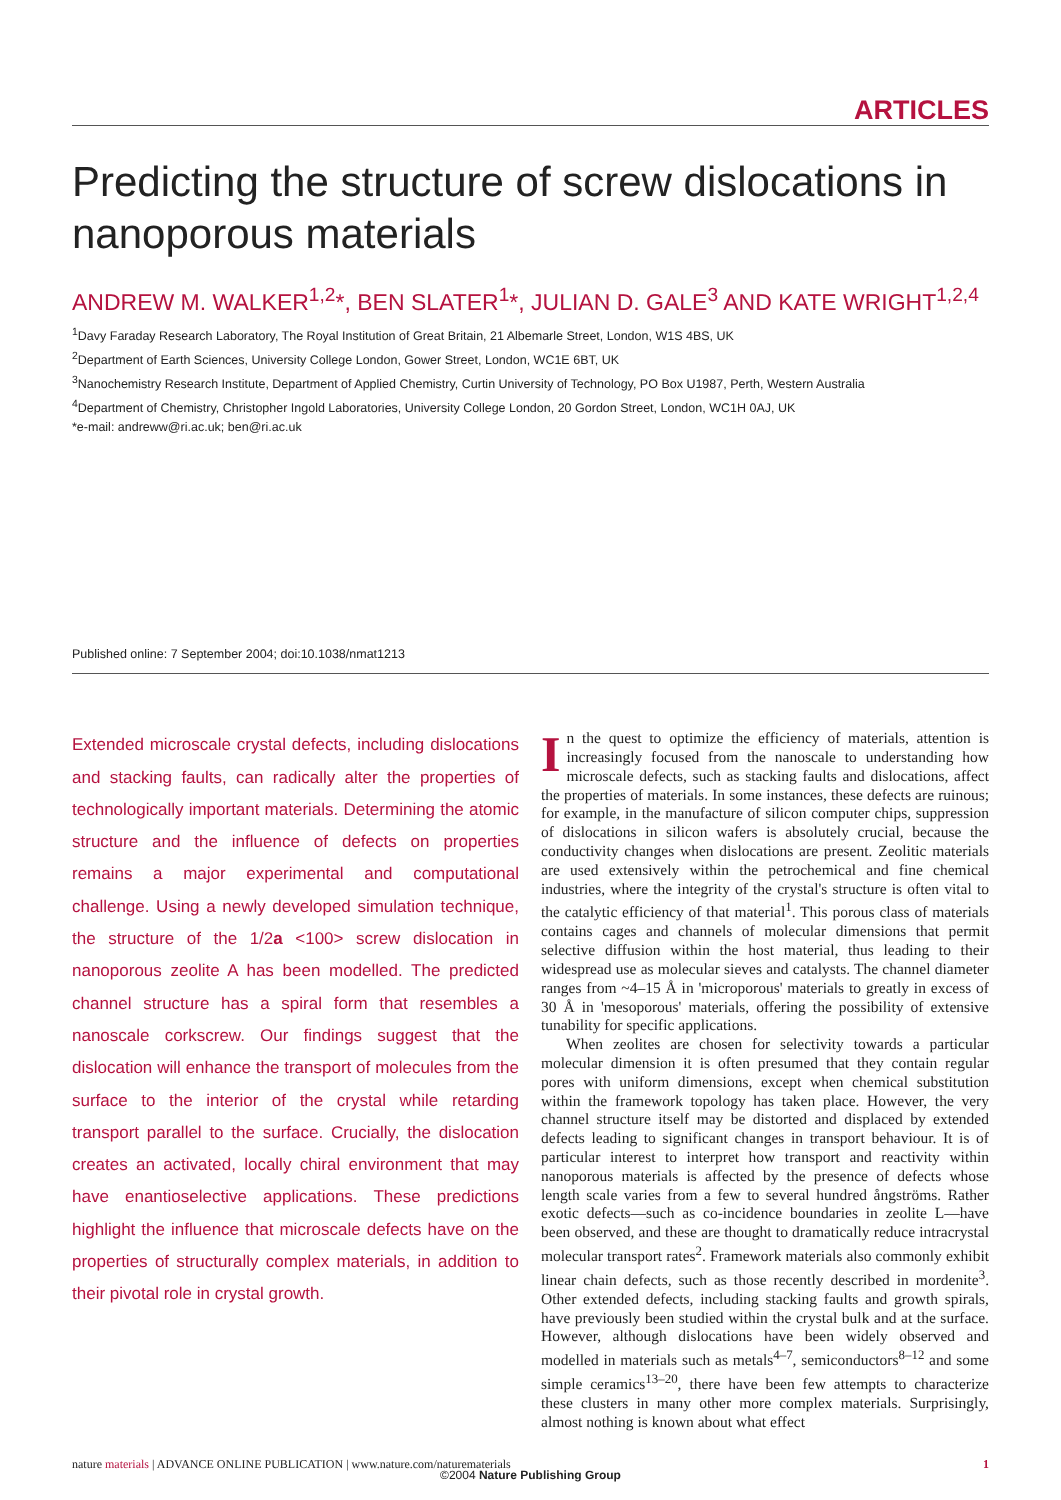ARTICLES
Predicting the structure of screw dislocations in nanoporous materials
ANDREW M. WALKER<sup>1,2</sup>*, BEN SLATER<sup>1</sup>*, JULIAN D. GALE<sup>3</sup> AND KATE WRIGHT<sup>1,2,4</sup>
<sup>1</sup> Davy Faraday Research Laboratory, The Royal Institution of Great Britain, 21 Albemarle Street, London, W1S 4BS, UK
<sup>2</sup> Department of Earth Sciences, University College London, Gower Street, London, WC1E 6BT, UK
<sup>3</sup> Nanochemistry Research Institute, Department of Applied Chemistry, Curtin University of Technology, PO Box U1987, Perth, Western Australia
<sup>4</sup> Department of Chemistry, Christopher Ingold Laboratories, University College London, 20 Gordon Street, London, WC1H 0AJ, UK
*e-mail: andreww@ri.ac.uk; ben@ri.ac.uk
Published online: 7 September 2004; doi:10.1038/nmat1213
Extended microscale crystal defects, including dislocations and stacking faults, can radically alter the properties of technologically important materials. Determining the atomic structure and the influence of defects on properties remains a major experimental and computational challenge. Using a newly developed simulation technique, the structure of the 1/2a <100> screw dislocation in nanoporous zeolite A has been modelled. The predicted channel structure has a spiral form that resembles a nanoscale corkscrew. Our findings suggest that the dislocation will enhance the transport of molecules from the surface to the interior of the crystal while retarding transport parallel to the surface. Crucially, the dislocation creates an activated, locally chiral environment that may have enantioselective applications. These predictions highlight the influence that microscale defects have on the properties of structurally complex materials, in addition to their pivotal role in crystal growth.
In the quest to optimize the efficiency of materials, attention is increasingly focused from the nanoscale to understanding how microscale defects, such as stacking faults and dislocations, affect the properties of materials. In some instances, these defects are ruinous; for example, in the manufacture of silicon computer chips, suppression of dislocations in silicon wafers is absolutely crucial, because the conductivity changes when dislocations are present. Zeolitic materials are used extensively within the petrochemical and fine chemical industries, where the integrity of the crystal's structure is often vital to the catalytic efficiency of that material<sup>1</sup>. This porous class of materials contains cages and channels of molecular dimensions that permit selective diffusion within the host material, thus leading to their widespread use as molecular sieves and catalysts. The channel diameter ranges from ~4–15 Å in 'microporous' materials to greatly in excess of 30 Å in 'mesoporous' materials, offering the possibility of extensive tunability for specific applications.
When zeolites are chosen for selectivity towards a particular molecular dimension it is often presumed that they contain regular pores with uniform dimensions, except when chemical substitution within the framework topology has taken place. However, the very channel structure itself may be distorted and displaced by extended defects leading to significant changes in transport behaviour. It is of particular interest to interpret how transport and reactivity within nanoporous materials is affected by the presence of defects whose length scale varies from a few to several hundred ångströms. Rather exotic defects—such as co-incidence boundaries in zeolite L—have been observed, and these are thought to dramatically reduce intracrystal molecular transport rates<sup>2</sup>. Framework materials also commonly exhibit linear chain defects, such as those recently described in mordenite<sup>3</sup>. Other extended defects, including stacking faults and growth spirals, have previously been studied within the crystal bulk and at the surface. However, although dislocations have been widely observed and modelled in materials such as metals<sup>4–7</sup>, semiconductors<sup>8–12</sup> and some simple ceramics<sup>13–20</sup>, there have been few attempts to characterize these clusters in many other more complex materials. Surprisingly, almost nothing is known about what effect
nature materials | ADVANCE ONLINE PUBLICATION | www.nature.com/naturematerials 1
©2004 Nature Publishing Group